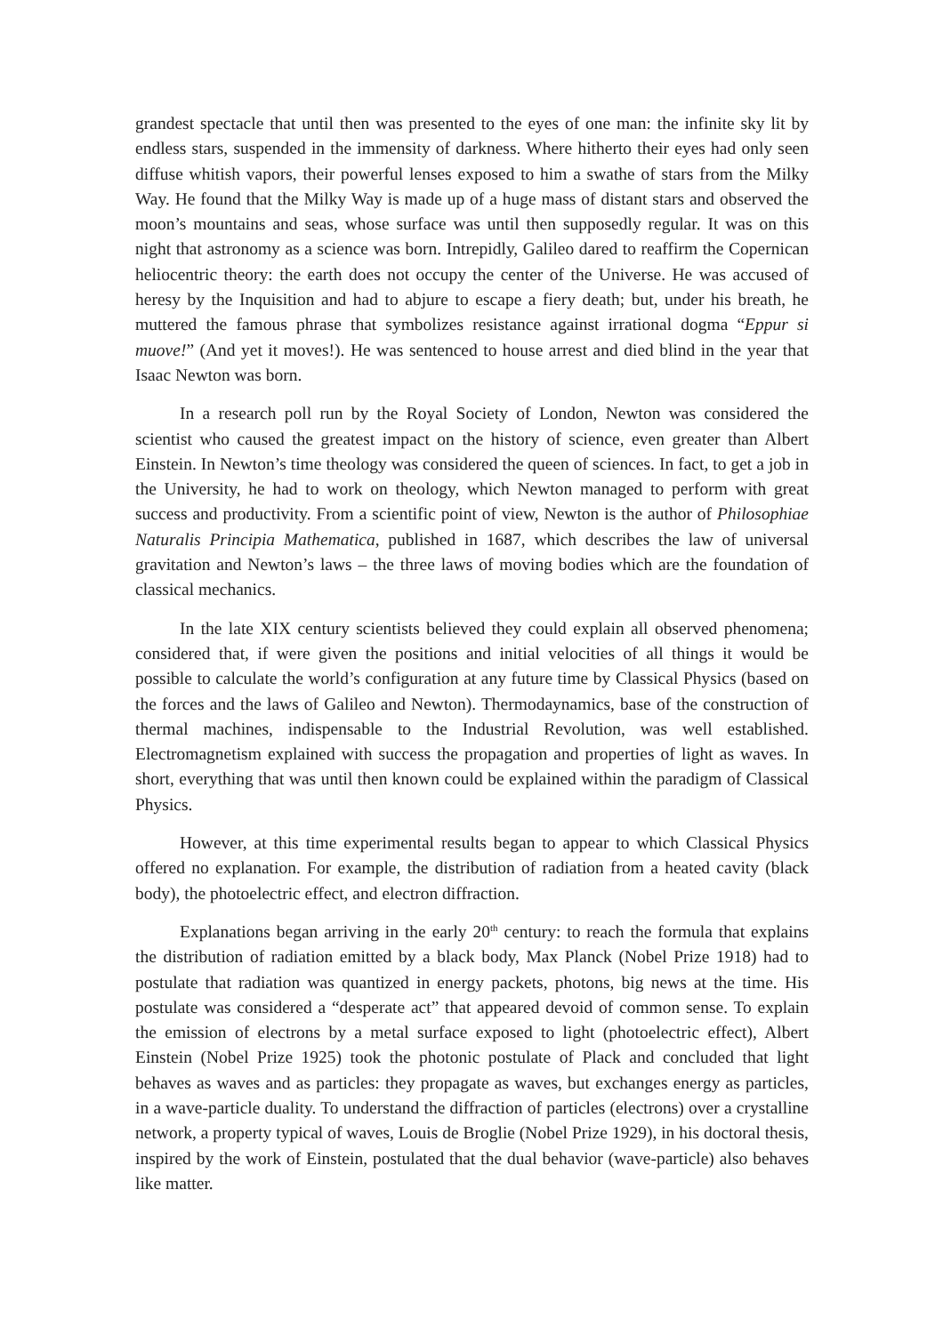grandest spectacle that until then was presented to the eyes of one man: the infinite sky lit by endless stars, suspended in the immensity of darkness. Where hitherto their eyes had only seen diffuse whitish vapors, their powerful lenses exposed to him a swathe of stars from the Milky Way. He found that the Milky Way is made up of a huge mass of distant stars and observed the moon’s mountains and seas, whose surface was until then supposedly regular. It was on this night that astronomy as a science was born. Intrepidly, Galileo dared to reaffirm the Copernican heliocentric theory: the earth does not occupy the center of the Universe. He was accused of heresy by the Inquisition and had to abjure to escape a fiery death; but, under his breath, he muttered the famous phrase that symbolizes resistance against irrational dogma “Eppur si muove!” (And yet it moves!). He was sentenced to house arrest and died blind in the year that Isaac Newton was born.
In a research poll run by the Royal Society of London, Newton was considered the scientist who caused the greatest impact on the history of science, even greater than Albert Einstein. In Newton’s time theology was considered the queen of sciences. In fact, to get a job in the University, he had to work on theology, which Newton managed to perform with great success and productivity. From a scientific point of view, Newton is the author of Philosophiae Naturalis Principia Mathematica, published in 1687, which describes the law of universal gravitation and Newton’s laws – the three laws of moving bodies which are the foundation of classical mechanics.
In the late XIX century scientists believed they could explain all observed phenomena; considered that, if were given the positions and initial velocities of all things it would be possible to calculate the world’s configuration at any future time by Classical Physics (based on the forces and the laws of Galileo and Newton). Thermodaynamics, base of the construction of thermal machines, indispensable to the Industrial Revolution, was well established. Electromagnetism explained with success the propagation and properties of light as waves. In short, everything that was until then known could be explained within the paradigm of Classical Physics.
However, at this time experimental results began to appear to which Classical Physics offered no explanation. For example, the distribution of radiation from a heated cavity (black body), the photoelectric effect, and electron diffraction.
Explanations began arriving in the early 20<sup>th</sup> century: to reach the formula that explains the distribution of radiation emitted by a black body, Max Planck (Nobel Prize 1918) had to postulate that radiation was quantized in energy packets, photons, big news at the time. His postulate was considered a “desperate act” that appeared devoid of common sense. To explain the emission of electrons by a metal surface exposed to light (photoelectric effect), Albert Einstein (Nobel Prize 1925) took the photonic postulate of Plack and concluded that light behaves as waves and as particles: they propagate as waves, but exchanges energy as particles, in a wave-particle duality. To understand the diffraction of particles (electrons) over a crystalline network, a property typical of waves, Louis de Broglie (Nobel Prize 1929), in his doctoral thesis, inspired by the work of Einstein, postulated that the dual behavior (wave-particle) also behaves like matter.